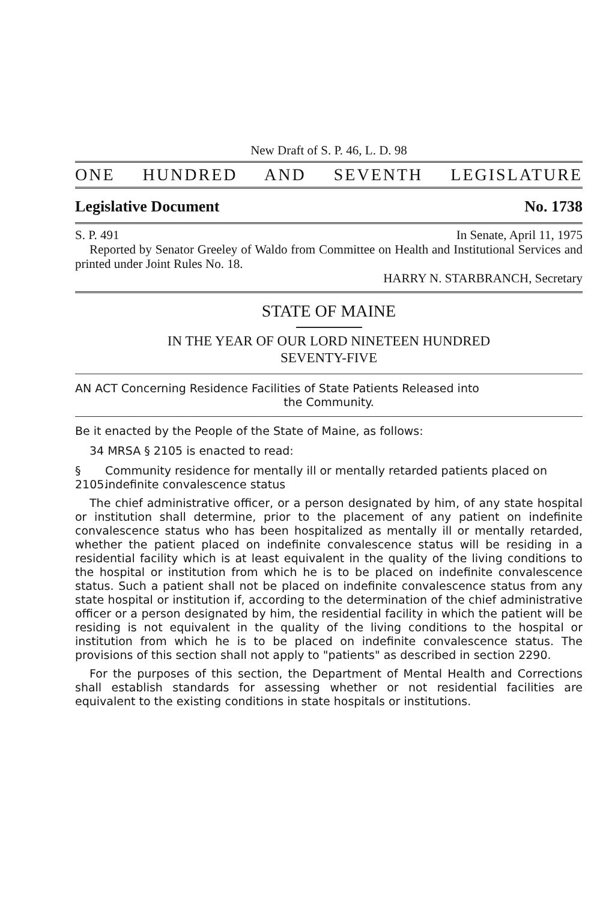New Draft of S. P. 46, L. D. 98
ONE HUNDRED AND SEVENTH LEGISLATURE
Legislative Document No. 1738
S. P. 491 In Senate, April 11, 1975
Reported by Senator Greeley of Waldo from Committee on Health and Institutional Services and printed under Joint Rules No. 18.
HARRY N. STARBRANCH, Secretary
STATE OF MAINE
IN THE YEAR OF OUR LORD NINETEEN HUNDRED
SEVENTY-FIVE
AN ACT Concerning Residence Facilities of State Patients Released into
the Community.
Be it enacted by the People of the State of Maine, as follows:
34 MRSA § 2105 is enacted to read:
§ 2105. Community residence for mentally ill or mentally retarded patients placed on indefinite convalescence status
The chief administrative officer, or a person designated by him, of any state hospital or institution shall determine, prior to the placement of any patient on indefinite convalescence status who has been hospitalized as mentally ill or mentally retarded, whether the patient placed on indefinite convalescence status will be residing in a residential facility which is at least equivalent in the quality of the living conditions to the hospital or institution from which he is to be placed on indefinite convalescence status. Such a patient shall not be placed on indefinite convalescence status from any state hospital or institution if, according to the determination of the chief administrative officer or a person designated by him, the residential facility in which the patient will be residing is not equivalent in the quality of the living conditions to the hospital or institution from which he is to be placed on indefinite convalescence status. The provisions of this section shall not apply to "patients" as described in section 2290.
For the purposes of this section, the Department of Mental Health and Corrections shall establish standards for assessing whether or not residential facilities are equivalent to the existing conditions in state hospitals or institutions.